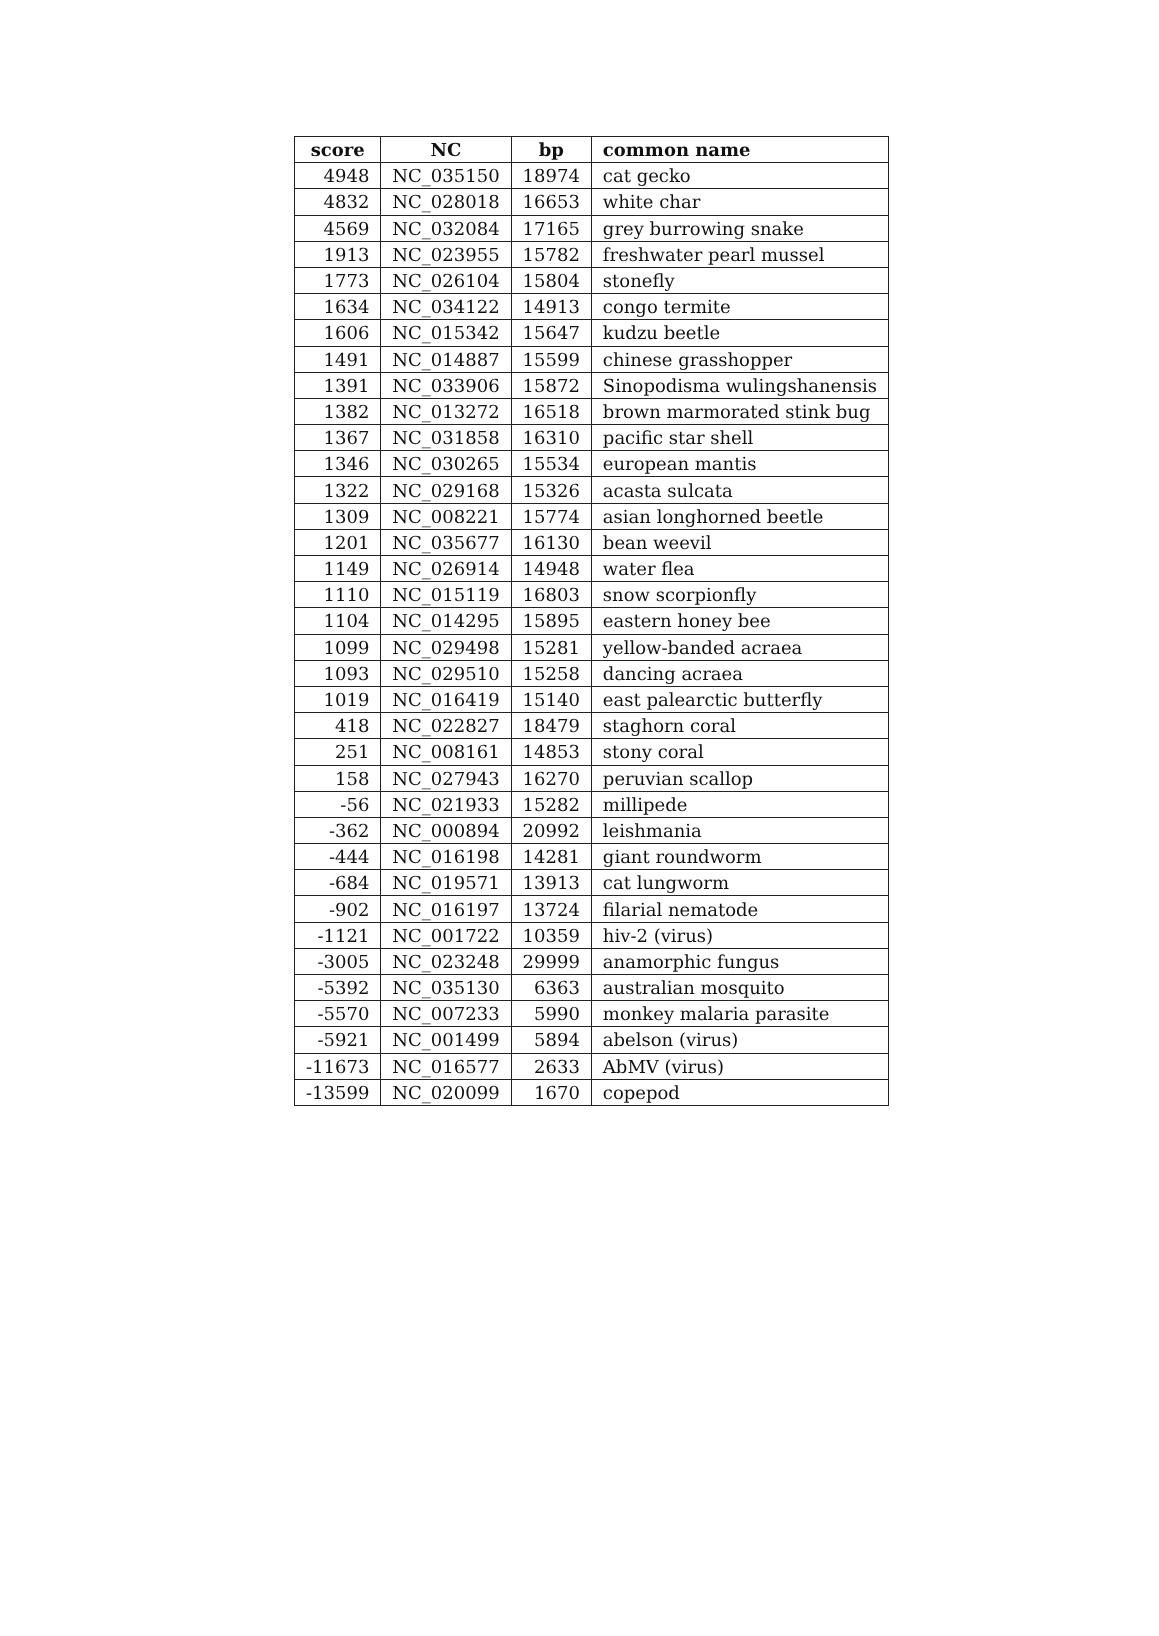| score | NC | bp | common name |
| --- | --- | --- | --- |
| 4948 | NC_035150 | 18974 | cat gecko |
| 4832 | NC_028018 | 16653 | white char |
| 4569 | NC_032084 | 17165 | grey burrowing snake |
| 1913 | NC_023955 | 15782 | freshwater pearl mussel |
| 1773 | NC_026104 | 15804 | stonefly |
| 1634 | NC_034122 | 14913 | congo termite |
| 1606 | NC_015342 | 15647 | kudzu beetle |
| 1491 | NC_014887 | 15599 | chinese grasshopper |
| 1391 | NC_033906 | 15872 | Sinopodisma wulingshanensis |
| 1382 | NC_013272 | 16518 | brown marmorated stink bug |
| 1367 | NC_031858 | 16310 | pacific star shell |
| 1346 | NC_030265 | 15534 | european mantis |
| 1322 | NC_029168 | 15326 | acasta sulcata |
| 1309 | NC_008221 | 15774 | asian longhorned beetle |
| 1201 | NC_035677 | 16130 | bean weevil |
| 1149 | NC_026914 | 14948 | water flea |
| 1110 | NC_015119 | 16803 | snow scorpionfly |
| 1104 | NC_014295 | 15895 | eastern honey bee |
| 1099 | NC_029498 | 15281 | yellow-banded acraea |
| 1093 | NC_029510 | 15258 | dancing acraea |
| 1019 | NC_016419 | 15140 | east palearctic butterfly |
| 418 | NC_022827 | 18479 | staghorn coral |
| 251 | NC_008161 | 14853 | stony coral |
| 158 | NC_027943 | 16270 | peruvian scallop |
| -56 | NC_021933 | 15282 | millipede |
| -362 | NC_000894 | 20992 | leishmania |
| -444 | NC_016198 | 14281 | giant roundworm |
| -684 | NC_019571 | 13913 | cat lungworm |
| -902 | NC_016197 | 13724 | filarial nematode |
| -1121 | NC_001722 | 10359 | hiv-2 (virus) |
| -3005 | NC_023248 | 29999 | anamorphic fungus |
| -5392 | NC_035130 | 6363 | australian mosquito |
| -5570 | NC_007233 | 5990 | monkey malaria parasite |
| -5921 | NC_001499 | 5894 | abelson (virus) |
| -11673 | NC_016577 | 2633 | AbMV (virus) |
| -13599 | NC_020099 | 1670 | copepod |